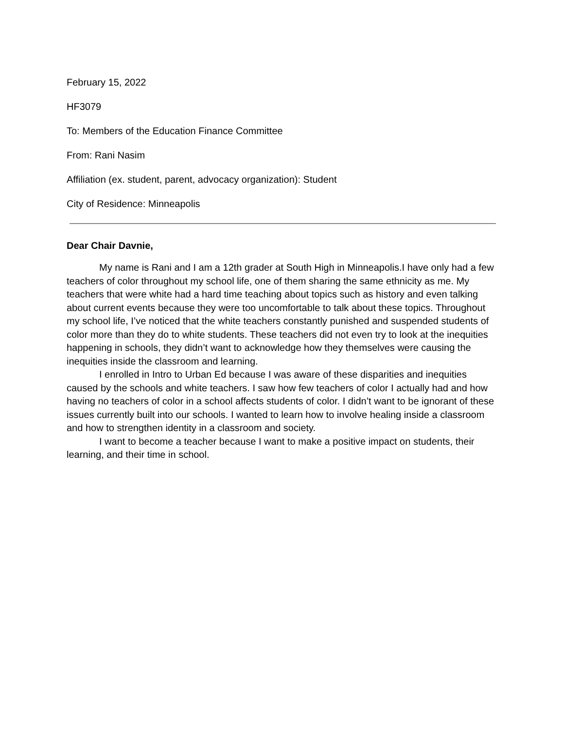February 15, 2022
HF3079
To: Members of the Education Finance Committee
From: Rani Nasim
Affiliation (ex. student, parent, advocacy organization): Student
City of Residence: Minneapolis
Dear Chair Davnie,
My name is Rani and I am a 12th grader at South High in Minneapolis.I have only had a few teachers of color throughout my school life, one of them sharing the same ethnicity as me. My teachers that were white had a hard time teaching about topics such as history and even talking about current events because they were too uncomfortable to talk about these topics. Throughout my school life, I’ve noticed that the white teachers constantly punished and suspended students of color more than they do to white students. These teachers did not even try to look at the inequities happening in schools, they didn’t want to acknowledge how they themselves were causing the inequities inside the classroom and learning.
I enrolled in Intro to Urban Ed because I was aware of these disparities and inequities caused by the schools and white teachers. I saw how few teachers of color I actually had and how having no teachers of color in a school affects students of color. I didn’t want to be ignorant of these issues currently built into our schools. I wanted to learn how to involve healing inside a classroom and how to strengthen identity in a classroom and society.
I want to become a teacher because I want to make a positive impact on students, their learning, and their time in school.